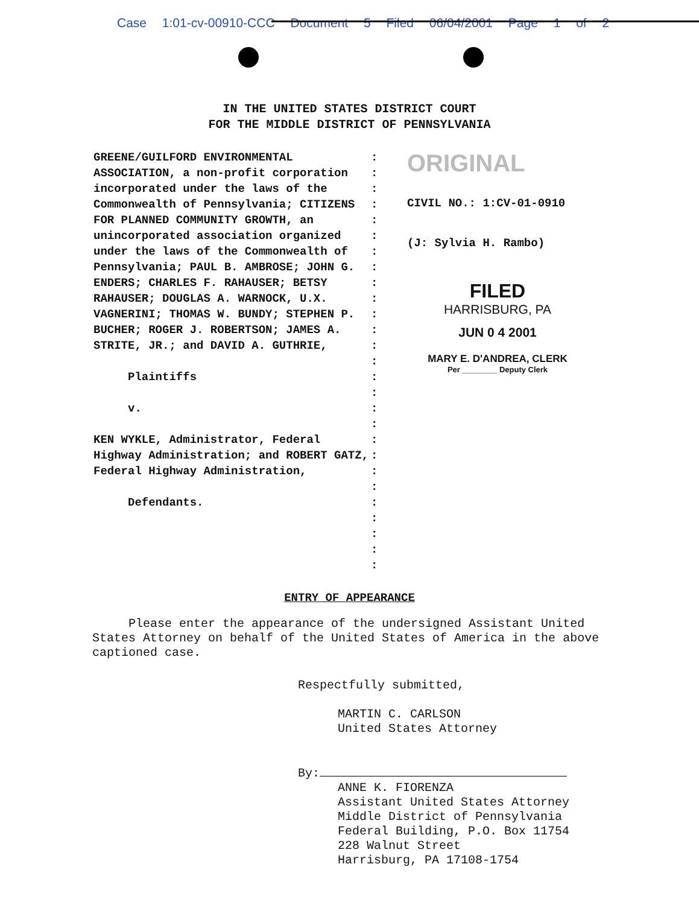Case 1:01-cv-00910-CCC Document 5 Filed 06/04/2001 Page 1 of 2
IN THE UNITED STATES DISTRICT COURT
FOR THE MIDDLE DISTRICT OF PENNSYLVANIA
GREENE/GUILFORD ENVIRONMENTAL ASSOCIATION, a non-profit corporation incorporated under the laws of the Commonwealth of Pennsylvania; CITIZENS FOR PLANNED COMMUNITY GROWTH, an unincorporated association organized under the laws of the Commonwealth of Pennsylvania; PAUL B. AMBROSE; JOHN G. ENDERS; CHARLES F. RAHAUSER; BETSY RAHAUSER; DOUGLAS A. WARNOCK, U.X. VAGNERINI; THOMAS W. BUNDY; STEPHEN P. BUCHER; ROGER J. ROBERTSON; JAMES A. STRITE, JR.; and DAVID A. GUTHRIE,
Plaintiffs
v.
KEN WYKLE, Administrator, Federal Highway Administration; and ROBERT GATZ, Federal Highway Administration,
Defendants.
:
:
:
:
:
:
:
:
:
:
:
:
:
:
:
:
:
:
:
:
:
:
:
:
:
:
:
ORIGINAL
CIVIL NO.: 1:CV-01-0910
(J: Sylvia H. Rambo)
FILED
HARRISBURG, PA
JUN 0 4 2001
MARY E. D'ANDREA, CLERK
Per ________ Deputy Clerk
ENTRY OF APPEARANCE
Please enter the appearance of the undersigned Assistant United States Attorney on behalf of the United States of America in the above captioned case.
Respectfully submitted,
MARTIN C. CARLSON
United States Attorney
By:
ANNE K. FIORENZA
Assistant United States Attorney
Middle District of Pennsylvania
Federal Building, P.O. Box 11754
228 Walnut Street
Harrisburg, PA 17108-1754